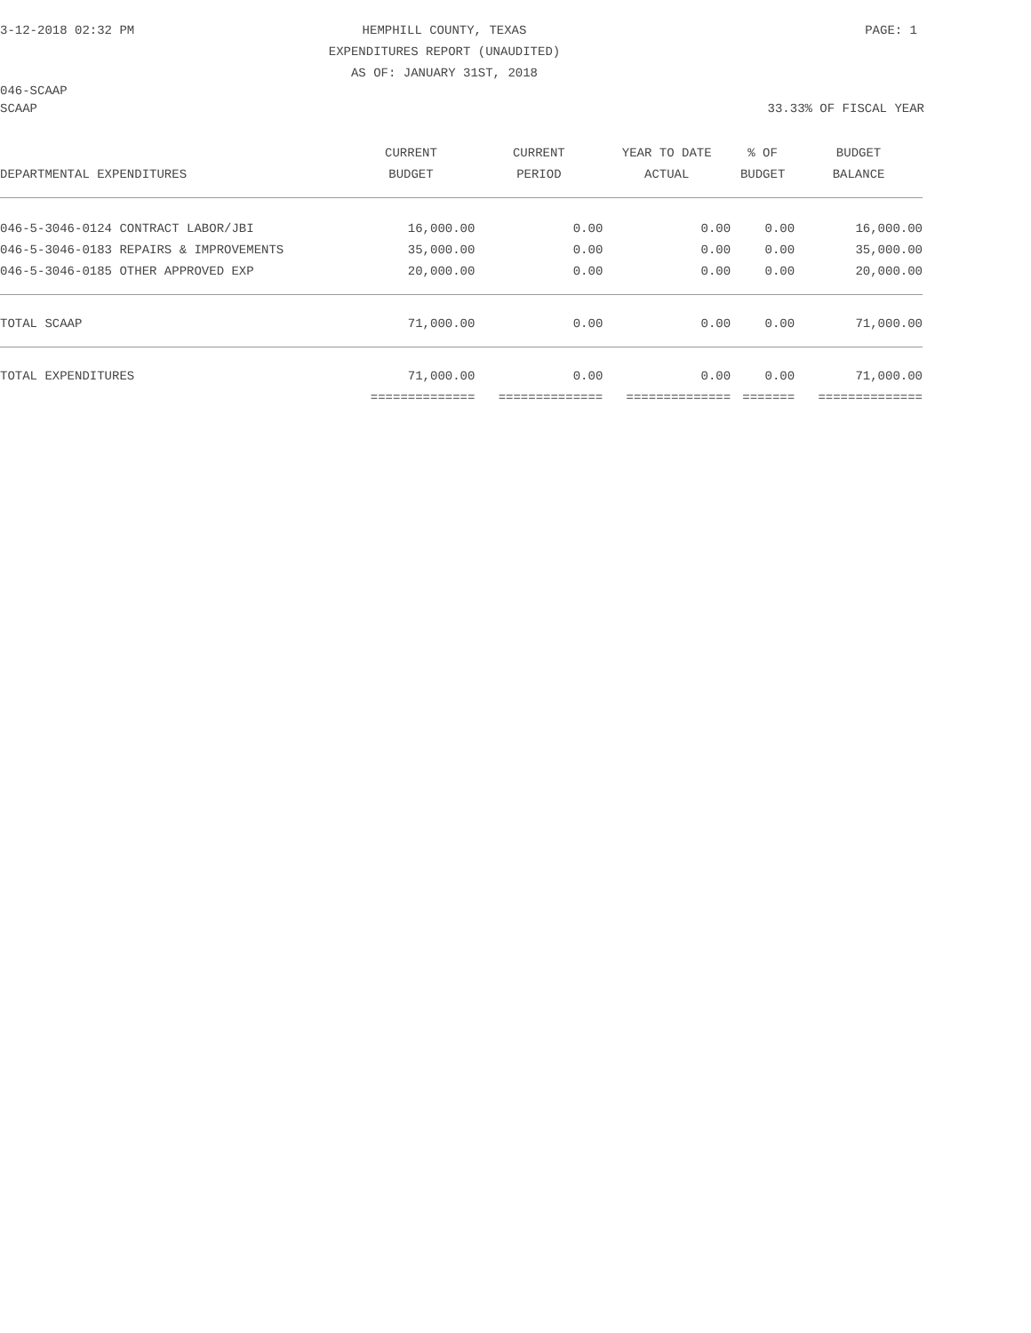3-12-2018 02:32 PM
HEMPHILL COUNTY, TEXAS
EXPENDITURES REPORT (UNAUDITED)
AS OF: JANUARY 31ST, 2018
PAGE: 1
046-SCAAP
SCAAP 33.33% OF FISCAL YEAR
| | CURRENT | CURRENT | YEAR TO DATE | % OF | BUDGET |
| --- | --- | --- | --- | --- | --- |
| DEPARTMENTAL EXPENDITURES | BUDGET | PERIOD | ACTUAL | BUDGET | BALANCE |
| 046-5-3046-0124 CONTRACT LABOR/JBI | 16,000.00 | 0.00 | 0.00 | 0.00 | 16,000.00 |
| 046-5-3046-0183 REPAIRS & IMPROVEMENTS | 35,000.00 | 0.00 | 0.00 | 0.00 | 35,000.00 |
| 046-5-3046-0185 OTHER APPROVED EXP | 20,000.00 | 0.00 | 0.00 | 0.00 | 20,000.00 |
| TOTAL SCAAP | 71,000.00 | 0.00 | 0.00 | 0.00 | 71,000.00 |
| TOTAL EXPENDITURES | 71,000.00 | 0.00 | 0.00 | 0.00 | 71,000.00 |
| | ============== | ============== | ============== | ======= | ============== |